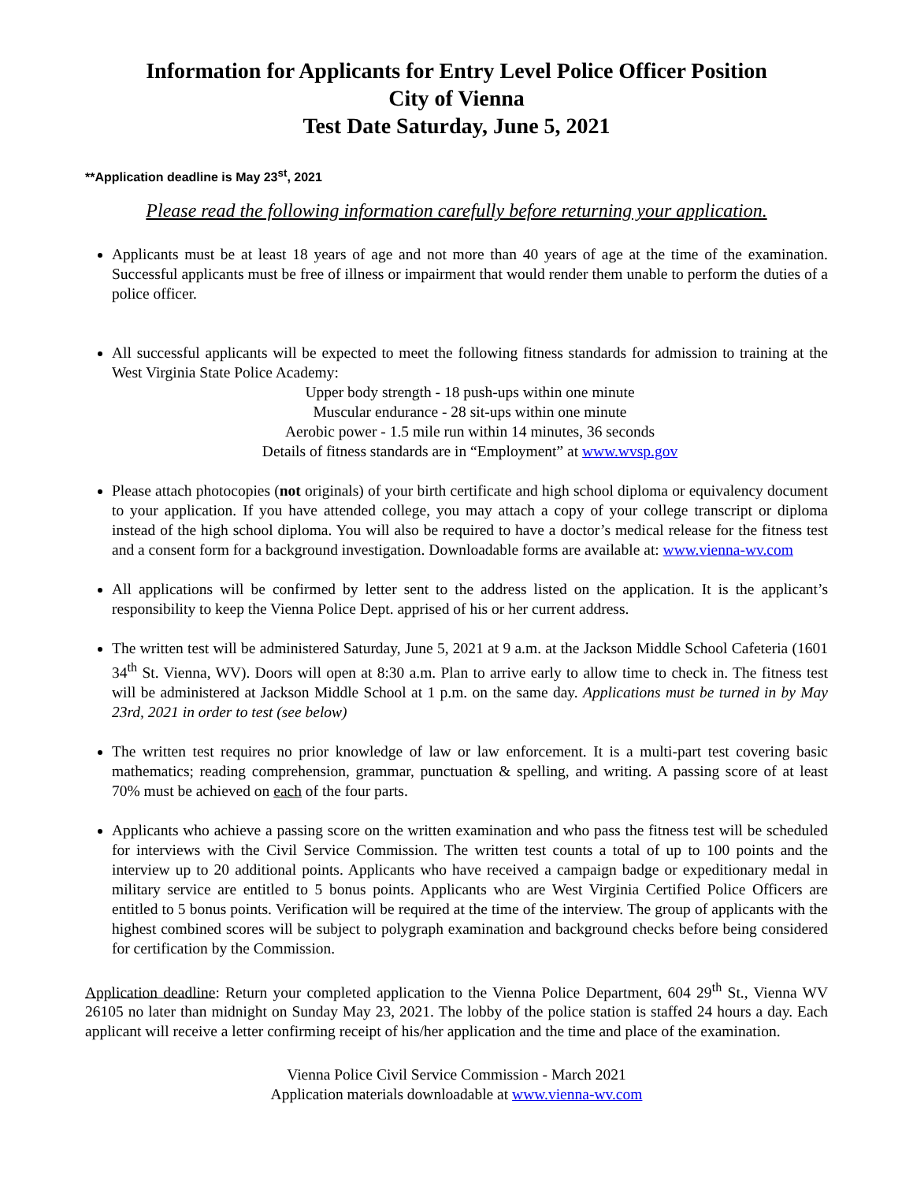Information for Applicants for Entry Level Police Officer Position
City of Vienna
Test Date Saturday, June 5, 2021
**Application deadline is May 23<sup>st</sup>, 2021
Please read the following information carefully before returning your application.
Applicants must be at least 18 years of age and not more than 40 years of age at the time of the examination. Successful applicants must be free of illness or impairment that would render them unable to perform the duties of a police officer.
All successful applicants will be expected to meet the following fitness standards for admission to training at the West Virginia State Police Academy:
Upper body strength - 18 push-ups within one minute
Muscular endurance - 28 sit-ups within one minute
Aerobic power - 1.5 mile run within 14 minutes, 36 seconds
Details of fitness standards are in “Employment” at www.wvsp.gov
Please attach photocopies (not originals) of your birth certificate and high school diploma or equivalency document to your application. If you have attended college, you may attach a copy of your college transcript or diploma instead of the high school diploma. You will also be required to have a doctor’s medical release for the fitness test and a consent form for a background investigation. Downloadable forms are available at: www.vienna-wv.com
All applications will be confirmed by letter sent to the address listed on the application. It is the applicant’s responsibility to keep the Vienna Police Dept. apprised of his or her current address.
The written test will be administered Saturday, June 5, 2021 at 9 a.m. at the Jackson Middle School Cafeteria (1601 34<sup>th</sup> St. Vienna, WV). Doors will open at 8:30 a.m. Plan to arrive early to allow time to check in. The fitness test will be administered at Jackson Middle School at 1 p.m. on the same day. Applications must be turned in by May 23rd, 2021 in order to test (see below)
The written test requires no prior knowledge of law or law enforcement. It is a multi-part test covering basic mathematics; reading comprehension, grammar, punctuation & spelling, and writing. A passing score of at least 70% must be achieved on each of the four parts.
Applicants who achieve a passing score on the written examination and who pass the fitness test will be scheduled for interviews with the Civil Service Commission. The written test counts a total of up to 100 points and the interview up to 20 additional points. Applicants who have received a campaign badge or expeditionary medal in military service are entitled to 5 bonus points. Applicants who are West Virginia Certified Police Officers are entitled to 5 bonus points. Verification will be required at the time of the interview. The group of applicants with the highest combined scores will be subject to polygraph examination and background checks before being considered for certification by the Commission.
Application deadline: Return your completed application to the Vienna Police Department, 604 29<sup>th</sup> St., Vienna WV 26105 no later than midnight on Sunday May 23, 2021. The lobby of the police station is staffed 24 hours a day. Each applicant will receive a letter confirming receipt of his/her application and the time and place of the examination.
Vienna Police Civil Service Commission - March 2021
Application materials downloadable at www.vienna-wv.com